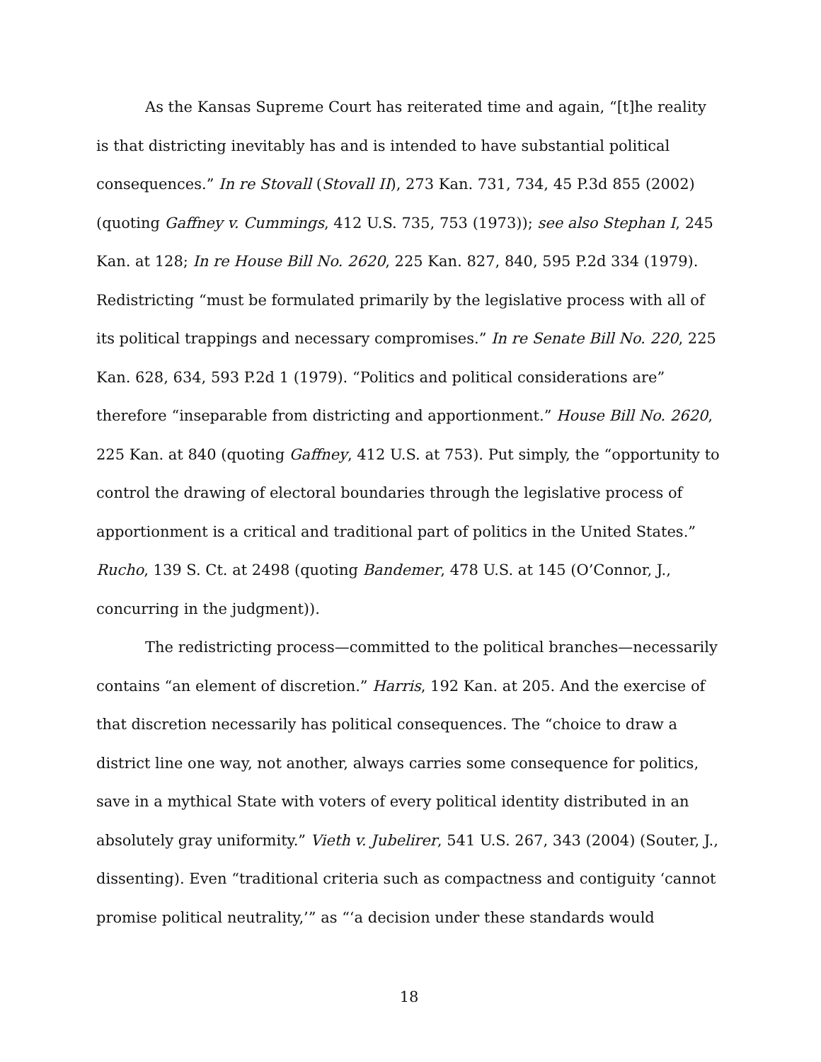As the Kansas Supreme Court has reiterated time and again, “[t]he reality is that districting inevitably has and is intended to have substantial political consequences.” In re Stovall (Stovall II), 273 Kan. 731, 734, 45 P.3d 855 (2002) (quoting Gaffney v. Cummings, 412 U.S. 735, 753 (1973)); see also Stephan I, 245 Kan. at 128; In re House Bill No. 2620, 225 Kan. 827, 840, 595 P.2d 334 (1979). Redistricting “must be formulated primarily by the legislative process with all of its political trappings and necessary compromises.” In re Senate Bill No. 220, 225 Kan. 628, 634, 593 P.2d 1 (1979). “Politics and political considerations are” therefore “inseparable from districting and apportionment.” House Bill No. 2620, 225 Kan. at 840 (quoting Gaffney, 412 U.S. at 753). Put simply, the “opportunity to control the drawing of electoral boundaries through the legislative process of apportionment is a critical and traditional part of politics in the United States.” Rucho, 139 S. Ct. at 2498 (quoting Bandemer, 478 U.S. at 145 (O’Connor, J., concurring in the judgment)).
The redistricting process—committed to the political branches—necessarily contains “an element of discretion.” Harris, 192 Kan. at 205. And the exercise of that discretion necessarily has political consequences. The “choice to draw a district line one way, not another, always carries some consequence for politics, save in a mythical State with voters of every political identity distributed in an absolutely gray uniformity.” Vieth v. Jubelirer, 541 U.S. 267, 343 (2004) (Souter, J., dissenting). Even “traditional criteria such as compactness and contiguity ‘cannot promise political neutrality,’” as “‘a decision under these standards would
18